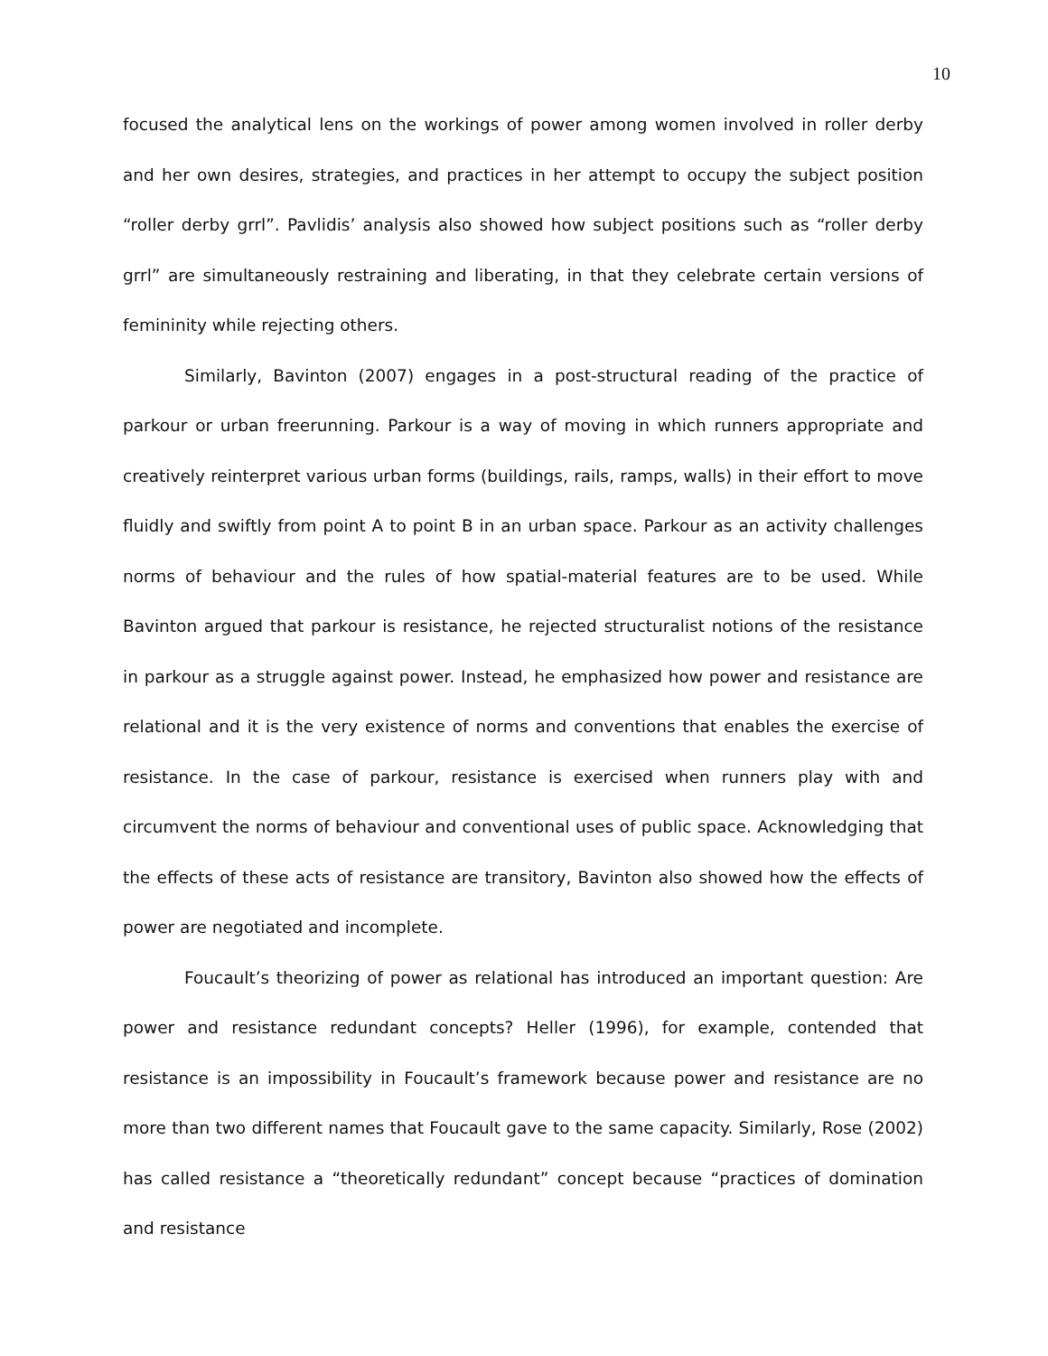10
focused the analytical lens on the workings of power among women involved in roller derby and her own desires, strategies, and practices in her attempt to occupy the subject position “roller derby grrl”. Pavlidis’ analysis also showed how subject positions such as “roller derby grrl” are simultaneously restraining and liberating, in that they celebrate certain versions of femininity while rejecting others.
Similarly, Bavinton (2007) engages in a post-structural reading of the practice of parkour or urban freerunning. Parkour is a way of moving in which runners appropriate and creatively reinterpret various urban forms (buildings, rails, ramps, walls) in their effort to move fluidly and swiftly from point A to point B in an urban space. Parkour as an activity challenges norms of behaviour and the rules of how spatial-material features are to be used. While Bavinton argued that parkour is resistance, he rejected structuralist notions of the resistance in parkour as a struggle against power. Instead, he emphasized how power and resistance are relational and it is the very existence of norms and conventions that enables the exercise of resistance. In the case of parkour, resistance is exercised when runners play with and circumvent the norms of behaviour and conventional uses of public space. Acknowledging that the effects of these acts of resistance are transitory, Bavinton also showed how the effects of power are negotiated and incomplete.
Foucault’s theorizing of power as relational has introduced an important question: Are power and resistance redundant concepts? Heller (1996), for example, contended that resistance is an impossibility in Foucault’s framework because power and resistance are no more than two different names that Foucault gave to the same capacity. Similarly, Rose (2002) has called resistance a “theoretically redundant” concept because “practices of domination and resistance